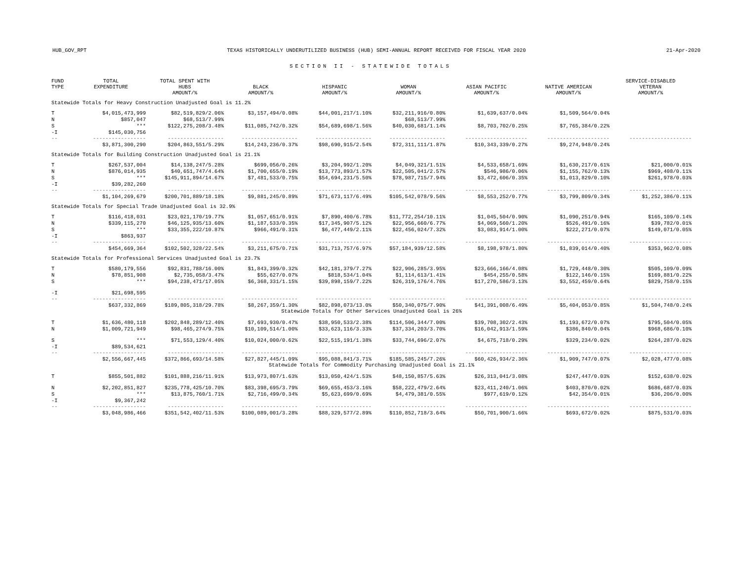HUB_GOV_RPT TEXAS HISTORICALLY UNDERUTILIZED BUSINESS (HUB) SEMI-ANNUAL REPORT RECEIVED FOR FISCAL YEAR 2020 21-Apr-2020
SECTION II - STATEWIDE TOTALS
| FUND TYPE | TOTAL EXPENDITURE | TOTAL SPENT WITH HUBS AMOUNT/% | BLACK AMOUNT/% | HISPANIC AMOUNT/% | WOMAN AMOUNT/% | ASIAN PACIFIC AMOUNT/% | NATIVE AMERICAN AMOUNT/% | SERVICE-DISABLED VETERAN AMOUNT/% |
| --- | --- | --- | --- | --- | --- | --- | --- | --- |
| Statewide Totals for Heavy Construction Unadjusted Goal is 11.2% | | | | | | | | |
| T | $4,015,473,999 | $82,519,829/2.06% | $3,157,494/0.08% | $44,001,217/1.10% | $32,211,916/0.80% | $1,639,637/0.04% | $1,509,564/0.04% | |
| N | $857,047 | $68,513/7.99% | | | $68,513/7.99% | | | |
| S | *** | $122,275,208/3.48% | $11,085,742/0.32% | $54,689,698/1.56% | $40,030,681/1.14% | $8,703,702/0.25% | $7,765,384/0.22% | |
| -I | $145,030,756 | | | | | | | |
| -- | ----------------- | ------------------ | ------------------ | ------------------ | ------------------ | -------------------- | -------------------- | -------------------- |
| | $3,871,300,290 | $204,863,551/5.29% | $14,243,236/0.37% | $98,690,915/2.54% | $72,311,111/1.87% | $10,343,339/0.27% | $9,274,948/0.24% | |
| Statewide Totals for Building Construction Unadjusted Goal is 21.1% | | | | | | | | |
| T | $267,537,004 | $14,138,247/5.28% | $699,056/0.26% | $3,204,992/1.20% | $4,049,321/1.51% | $4,533,658/1.69% | $1,630,217/0.61% | $21,000/0.01% |
| N | $876,014,935 | $40,651,747/4.64% | $1,700,655/0.19% | $13,773,893/1.57% | $22,505,041/2.57% | $546,986/0.06% | $1,155,762/0.13% | $969,408/0.11% |
| S | *** | $145,911,894/14.67% | $7,481,533/0.75% | $54,694,231/5.50% | $78,987,715/7.94% | $3,472,606/0.35% | $1,013,829/0.10% | $261,978/0.03% |
| -I | $39,282,260 | | | | | | | |
| -- | ----------------- | ------------------ | ------------------ | ------------------ | ------------------ | -------------------- | -------------------- | -------------------- |
| | $1,104,269,679 | $200,701,889/18.18% | $9,881,245/0.89% | $71,673,117/6.49% | $105,542,078/9.56% | $8,553,252/0.77% | $3,799,809/0.34% | $1,252,386/0.11% |
| Statewide Totals for Special Trade Unadjusted Goal is 32.9% | | | | | | | | |
| T | $116,418,031 | $23,021,170/19.77% | $1,057,651/0.91% | $7,890,400/6.78% | $11,772,254/10.11% | $1,045,504/0.90% | $1,090,251/0.94% | $165,109/0.14% |
| N | $339,115,270 | $46,125,935/13.60% | $1,187,533/0.35% | $17,345,907/5.12% | $22,956,660/6.77% | $4,069,560/1.20% | $526,491/0.16% | $39,782/0.01% |
| S | *** | $33,355,222/10.87% | $966,491/0.31% | $6,477,449/2.11% | $22,456,024/7.32% | $3,083,914/1.00% | $222,271/0.07% | $149,071/0.05% |
| -I | $863,937 | | | | | | | |
| -- | ----------------- | ------------------ | ------------------ | ------------------ | ------------------ | -------------------- | -------------------- | -------------------- |
| | $454,669,364 | $102,502,328/22.54% | $3,211,675/0.71% | $31,713,757/6.97% | $57,184,939/12.58% | $8,198,978/1.80% | $1,839,014/0.40% | $353,962/0.08% |
| Statewide Totals for Professional Services Unadjusted Goal is 23.7% | | | | | | | | |
| T | $580,179,556 | $92,831,788/16.00% | $1,843,399/0.32% | $42,181,379/7.27% | $22,906,285/3.95% | $23,666,166/4.08% | $1,729,448/0.30% | $505,109/0.09% |
| N | $78,851,908 | $2,735,058/3.47% | $55,627/0.07% | $818,534/1.04% | $1,114,613/1.41% | $454,255/0.58% | $122,146/0.15% | $169,881/0.22% |
| S | *** | $94,238,471/17.05% | $6,368,331/1.15% | $39,898,159/7.22% | $26,319,176/4.76% | $17,270,586/3.13% | $3,552,459/0.64% | $829,758/0.15% |
| -I | $21,698,595 | | | | | | | |
| -- | ----------------- | ------------------ | ------------------ | ------------------ | ------------------ | -------------------- | -------------------- | -------------------- |
| | $637,332,869 | $189,805,318/29.78% | $8,267,359/1.30% | $82,898,073/13.0% | $50,340,075/7.90% | $41,391,008/6.49% | $5,404,053/0.85% | $1,504,748/0.24% |
| Statewide Totals for Other Services Unadjusted Goal is 26% | | | | | | | | |
| T | $1,636,480,118 | $202,848,289/12.40% | $7,693,930/0.47% | $38,950,533/2.38% | $114,506,344/7.00% | $39,708,302/2.43% | $1,193,672/0.07% | $795,504/0.05% |
| N | $1,009,721,949 | $98,465,274/9.75% | $10,109,514/1.00% | $33,623,116/3.33% | $37,334,203/3.70% | $16,042,913/1.59% | $386,840/0.04% | $968,686/0.10% |
| S | *** | $71,553,129/4.40% | $10,024,000/0.62% | $22,515,191/1.38% | $33,744,696/2.07% | $4,675,718/0.29% | $329,234/0.02% | $264,287/0.02% |
| -I | $89,534,621 | | | | | | | |
| -- | ----------------- | ------------------ | ------------------ | ------------------ | ------------------ | -------------------- | -------------------- | -------------------- |
| | $2,556,667,445 | $372,866,693/14.58% | $27,827,445/1.09% | $95,088,841/3.71% | $185,585,245/7.26% | $60,426,934/2.36% | $1,909,747/0.07% | $2,028,477/0.08% |
| Statewide Totals for Commodity Purchasing Unadjusted Goal is 21.1% | | | | | | | | |
| T | $855,501,882 | $101,888,216/11.91% | $13,973,807/1.63% | $13,050,424/1.53% | $48,150,857/5.63% | $26,313,041/3.08% | $247,447/0.03% | $152,638/0.02% |
| N | $2,202,851,827 | $235,778,425/10.70% | $83,398,695/3.79% | $69,655,453/3.16% | $58,222,479/2.64% | $23,411,240/1.06% | $403,870/0.02% | $686,687/0.03% |
| S | *** | $13,875,760/1.71% | $2,716,499/0.34% | $5,623,699/0.69% | $4,479,381/0.55% | $977,619/0.12% | $42,354/0.01% | $36,206/0.00% |
| -I | $9,367,242 | | | | | | | |
| -- | ----------------- | ------------------ | ------------------ | ------------------ | ------------------ | -------------------- | -------------------- | -------------------- |
| | $3,048,986,466 | $351,542,402/11.53% | $100,089,001/3.28% | $88,329,577/2.89% | $110,852,718/3.64% | $50,701,900/1.66% | $693,672/0.02% | $875,531/0.03% |